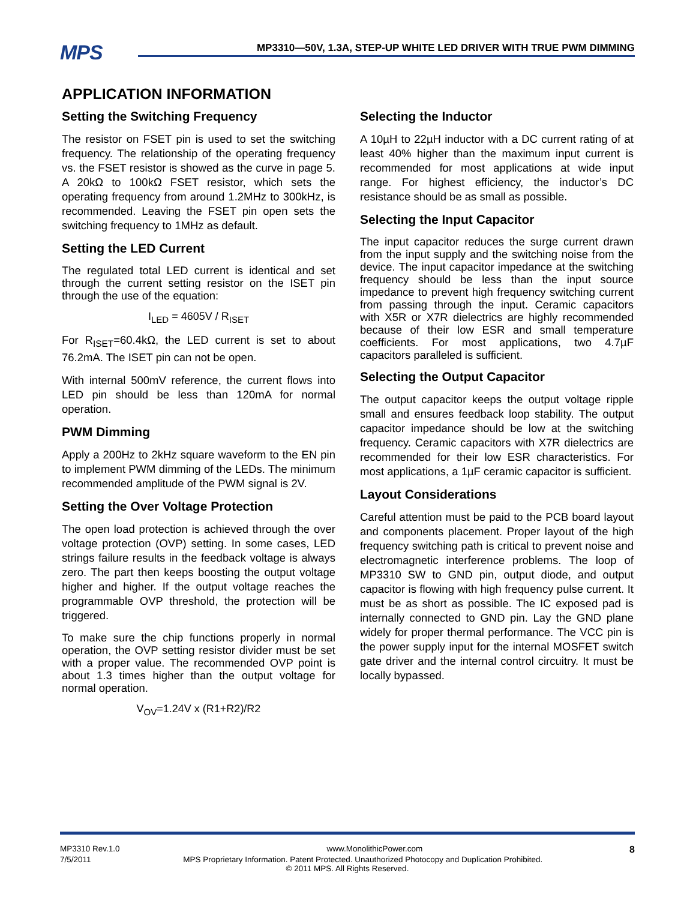MPS
MP3310—50V, 1.3A, STEP-UP WHITE LED DRIVER WITH TRUE PWM DIMMING
APPLICATION INFORMATION
Setting the Switching Frequency
The resistor on FSET pin is used to set the switching frequency. The relationship of the operating frequency vs. the FSET resistor is showed as the curve in page 5. A 20kΩ to 100kΩ FSET resistor, which sets the operating frequency from around 1.2MHz to 300kHz, is recommended. Leaving the FSET pin open sets the switching frequency to 1MHz as default.
Setting the LED Current
The regulated total LED current is identical and set through the current setting resistor on the ISET pin through the use of the equation:
I<sub>LED</sub> = 4605V / R<sub>ISET</sub>
For R<sub>ISET</sub>=60.4kΩ, the LED current is set to about 76.2mA. The ISET pin can not be open.
With internal 500mV reference, the current flows into LED pin should be less than 120mA for normal operation.
PWM Dimming
Apply a 200Hz to 2kHz square waveform to the EN pin to implement PWM dimming of the LEDs. The minimum recommended amplitude of the PWM signal is 2V.
Setting the Over Voltage Protection
The open load protection is achieved through the over voltage protection (OVP) setting. In some cases, LED strings failure results in the feedback voltage is always zero. The part then keeps boosting the output voltage higher and higher. If the output voltage reaches the programmable OVP threshold, the protection will be triggered.
To make sure the chip functions properly in normal operation, the OVP setting resistor divider must be set with a proper value. The recommended OVP point is about 1.3 times higher than the output voltage for normal operation.
V<sub>OV</sub>=1.24V x (R1+R2)/R2
Selecting the Inductor
A 10µH to 22µH inductor with a DC current rating of at least 40% higher than the maximum input current is recommended for most applications at wide input range. For highest efficiency, the inductor’s DC resistance should be as small as possible.
Selecting the Input Capacitor
The input capacitor reduces the surge current drawn from the input supply and the switching noise from the device. The input capacitor impedance at the switching frequency should be less than the input source impedance to prevent high frequency switching current from passing through the input. Ceramic capacitors with X5R or X7R dielectrics are highly recommended because of their low ESR and small temperature coefficients. For most applications, two 4.7µF capacitors paralleled is sufficient.
Selecting the Output Capacitor
The output capacitor keeps the output voltage ripple small and ensures feedback loop stability. The output capacitor impedance should be low at the switching frequency. Ceramic capacitors with X7R dielectrics are recommended for their low ESR characteristics. For most applications, a 1µF ceramic capacitor is sufficient.
Layout Considerations
Careful attention must be paid to the PCB board layout and components placement. Proper layout of the high frequency switching path is critical to prevent noise and electromagnetic interference problems. The loop of MP3310 SW to GND pin, output diode, and output capacitor is flowing with high frequency pulse current. It must be as short as possible. The IC exposed pad is internally connected to GND pin. Lay the GND plane widely for proper thermal performance. The VCC pin is the power supply input for the internal MOSFET switch gate driver and the internal control circuitry. It must be locally bypassed.
MP3310 Rev.1.0 www.MonolithicPower.com 8
7/5/2011 MPS Proprietary Information. Patent Protected. Unauthorized Photocopy and Duplication Prohibited.
© 2011 MPS. All Rights Reserved.